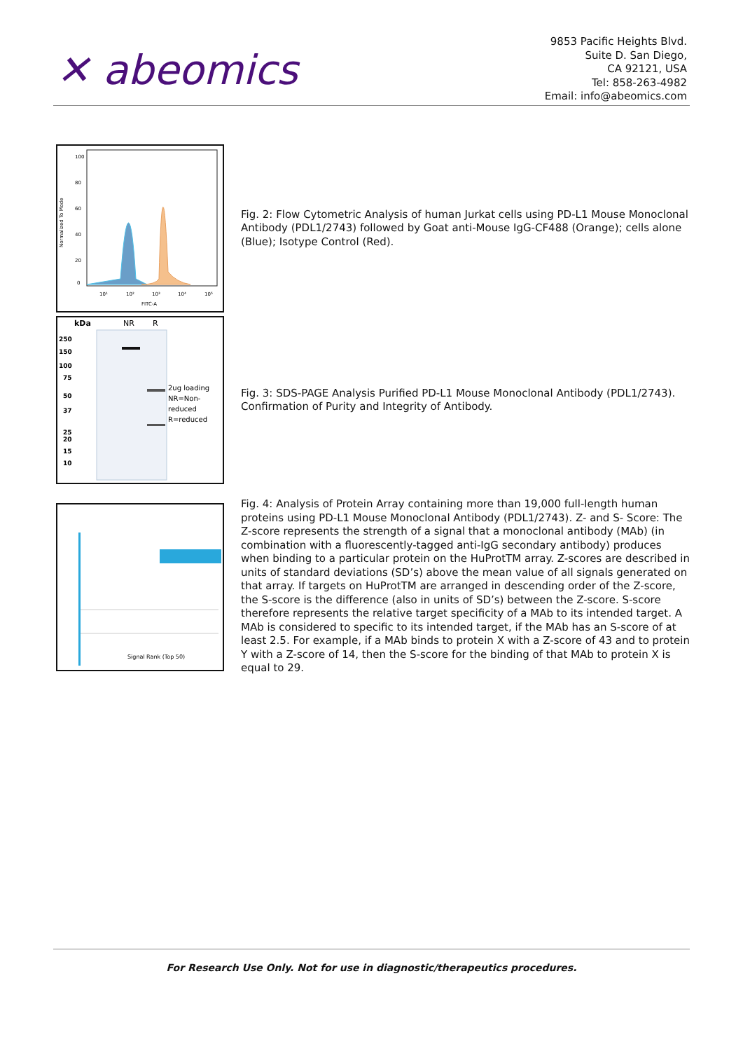✕ abeomics
9853 Pacific Heights Blvd.
Suite D. San Diego,
CA 92121, USA
Tel: 858-263-4982
Email: info@abeomics.com
100
80
60
40
20
0
10¹
10²
10³
10⁴
10⁵
FITC-A
Normalized To Mode
Fig. 2: Flow Cytometric Analysis of human Jurkat cells using PD-L1 Mouse Monoclonal Antibody (PDL1/2743) followed by Goat anti-Mouse IgG-CF488 (Orange); cells alone (Blue); Isotype Control (Red).
kDa
NR
R
250
150
100
75
50
37
25
20
15
10
2ug loading
NR=Non-
reduced
R=reduced
Fig. 3: SDS-PAGE Analysis Purified PD-L1 Mouse Monoclonal Antibody (PDL1/2743). Confirmation of Purity and Integrity of Antibody.
Signal Rank (Top 50)
Fig. 4: Analysis of Protein Array containing more than 19,000 full-length human proteins using PD-L1 Mouse Monoclonal Antibody (PDL1/2743). Z- and S- Score: The Z-score represents the strength of a signal that a monoclonal antibody (MAb) (in combination with a fluorescently-tagged anti-IgG secondary antibody) produces when binding to a particular protein on the HuProtTM array. Z-scores are described in units of standard deviations (SD’s) above the mean value of all signals generated on that array. If targets on HuProtTM are arranged in descending order of the Z-score, the S-score is the difference (also in units of SD’s) between the Z-score. S-score therefore represents the relative target specificity of a MAb to its intended target. A MAb is considered to specific to its intended target, if the MAb has an S-score of at least 2.5. For example, if a MAb binds to protein X with a Z-score of 43 and to protein Y with a Z-score of 14, then the S-score for the binding of that MAb to protein X is equal to 29.
For Research Use Only. Not for use in diagnostic/therapeutics procedures.